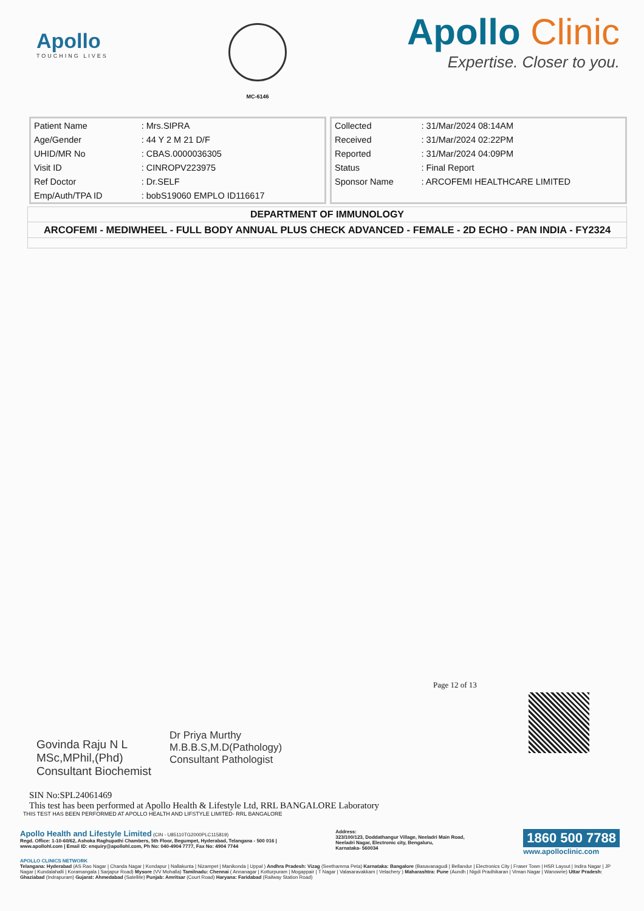Apollo
TOUCHING LIVES
MC-6146
Apollo Clinic
Expertise. Closer to you.
| Patient Name | : Mrs.SIPRA |
| Age/Gender | : 44 Y 2 M 21 D/F |
| UHID/MR No | : CBAS.0000036305 |
| Visit ID | : CINROPV223975 |
| Ref Doctor | : Dr.SELF |
| Emp/Auth/TPA ID | : bobS19060 EMPLO ID116617 |
| Collected | : 31/Mar/2024 08:14AM |
| Received | : 31/Mar/2024 02:22PM |
| Reported | : 31/Mar/2024 04:09PM |
| Status | : Final Report |
| Sponsor Name | : ARCOFEMI HEALTHCARE LIMITED |
DEPARTMENT OF IMMUNOLOGY
ARCOFEMI - MEDIWHEEL - FULL BODY ANNUAL PLUS CHECK ADVANCED - FEMALE - 2D ECHO - PAN INDIA - FY2324
Page 12 of 13
Govinda Raju N L
MSc,MPhil,(Phd)
Consultant Biochemist
Dr Priya Murthy
M.B.B.S,M.D(Pathology)
Consultant Pathologist
SIN No:SPL24061469
This test has been performed at Apollo Health & Lifestyle Ltd, RRL BANGALORE Laboratory
THIS TEST HAS BEEN PERFORMED AT APOLLO HEALTH AND LIFSTYLE LIMITED- RRL BANGALORE
Apollo Health and Lifestyle Limited (CIN - U85110TG2000PLC115819)
Regd. Office: 1-10-60/62, Ashoka Raghupathi Chambers, 5th Floor, Begumpet, Hyderabad, Telangana - 500 016 |
www.apollohl.com | Email ID: enquiry@apollohl.com, Ph No: 040-4904 7777, Fax No: 4904 7744
Address:
323/100/123, Doddathangur Village, Neeladri Main Road,
Neeladri Nagar, Electronic city, Bengaluru,
Karnataka- 560034
1860 500 7788
www.apolloclinic.com
APOLLO CLINICS NETWORK
Telangana: Hyderabad (AS Rao Nagar | Chanda Nagar | Kondapur | Nallakunta | Nizampet | Manikonda | Uppal ) Andhra Pradesh: Vizag (Seethamma Peta) Karnataka: Bangalore (Basavanagudi | Bellandur | Electronics City | Fraser Town | HSR Layout | Indira Nagar | JP Nagar | Kundalahalli | Koramangala | Sarjapur Road) Mysore (VV Mohalla) Tamilnadu: Chennai ( Annanagar | Kotturpuram | Mogappair | T Nagar | Valasaravakkam | Velachery ) Maharashtra: Pune (Aundh | Nigdi Pradhikaran | Viman Nagar | Wanowrie) Uttar Pradesh: Ghaziabad (Indrapuram) Gujarat: Ahmedabad (Satellite) Punjab: Amritsar (Court Road) Haryana: Faridabad (Railway Station Road)